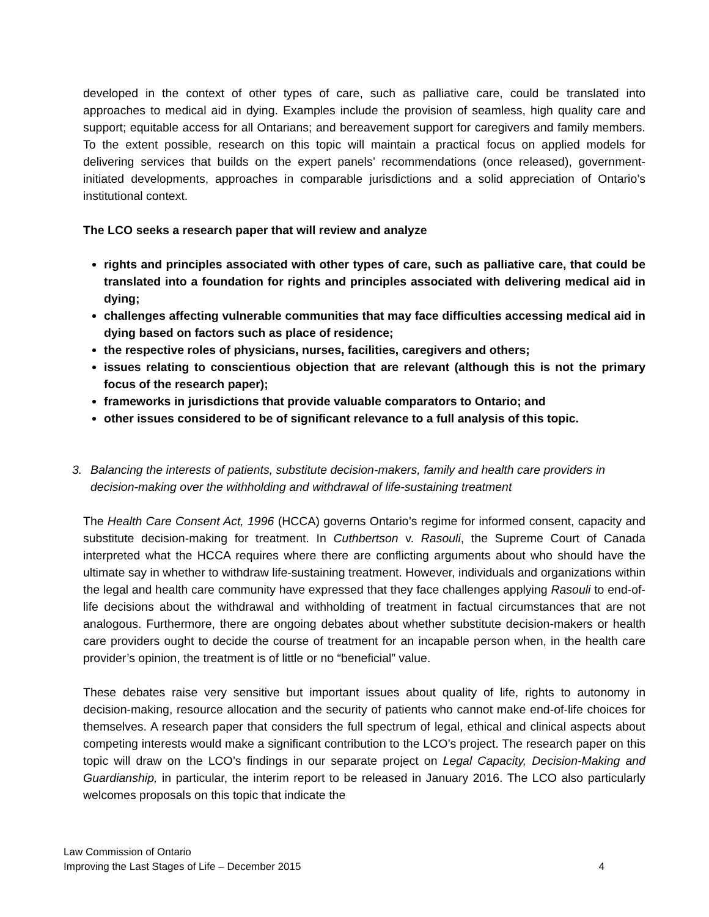developed in the context of other types of care, such as palliative care, could be translated into approaches to medical aid in dying. Examples include the provision of seamless, high quality care and support; equitable access for all Ontarians; and bereavement support for caregivers and family members. To the extent possible, research on this topic will maintain a practical focus on applied models for delivering services that builds on the expert panels’ recommendations (once released), government-initiated developments, approaches in comparable jurisdictions and a solid appreciation of Ontario’s institutional context.
The LCO seeks a research paper that will review and analyze
rights and principles associated with other types of care, such as palliative care, that could be translated into a foundation for rights and principles associated with delivering medical aid in dying;
challenges affecting vulnerable communities that may face difficulties accessing medical aid in dying based on factors such as place of residence;
the respective roles of physicians, nurses, facilities, caregivers and others;
issues relating to conscientious objection that are relevant (although this is not the primary focus of the research paper);
frameworks in jurisdictions that provide valuable comparators to Ontario; and
other issues considered to be of significant relevance to a full analysis of this topic.
3. Balancing the interests of patients, substitute decision-makers, family and health care providers in decision-making over the withholding and withdrawal of life-sustaining treatment
The Health Care Consent Act, 1996 (HCCA) governs Ontario’s regime for informed consent, capacity and substitute decision-making for treatment. In Cuthbertson v. Rasouli, the Supreme Court of Canada interpreted what the HCCA requires where there are conflicting arguments about who should have the ultimate say in whether to withdraw life-sustaining treatment. However, individuals and organizations within the legal and health care community have expressed that they face challenges applying Rasouli to end-of-life decisions about the withdrawal and withholding of treatment in factual circumstances that are not analogous. Furthermore, there are ongoing debates about whether substitute decision-makers or health care providers ought to decide the course of treatment for an incapable person when, in the health care provider’s opinion, the treatment is of little or no “beneficial” value.
These debates raise very sensitive but important issues about quality of life, rights to autonomy in decision-making, resource allocation and the security of patients who cannot make end-of-life choices for themselves. A research paper that considers the full spectrum of legal, ethical and clinical aspects about competing interests would make a significant contribution to the LCO’s project. The research paper on this topic will draw on the LCO’s findings in our separate project on Legal Capacity, Decision-Making and Guardianship, in particular, the interim report to be released in January 2016. The LCO also particularly welcomes proposals on this topic that indicate the
Law Commission of Ontario
Improving the Last Stages of Life – December 2015 4